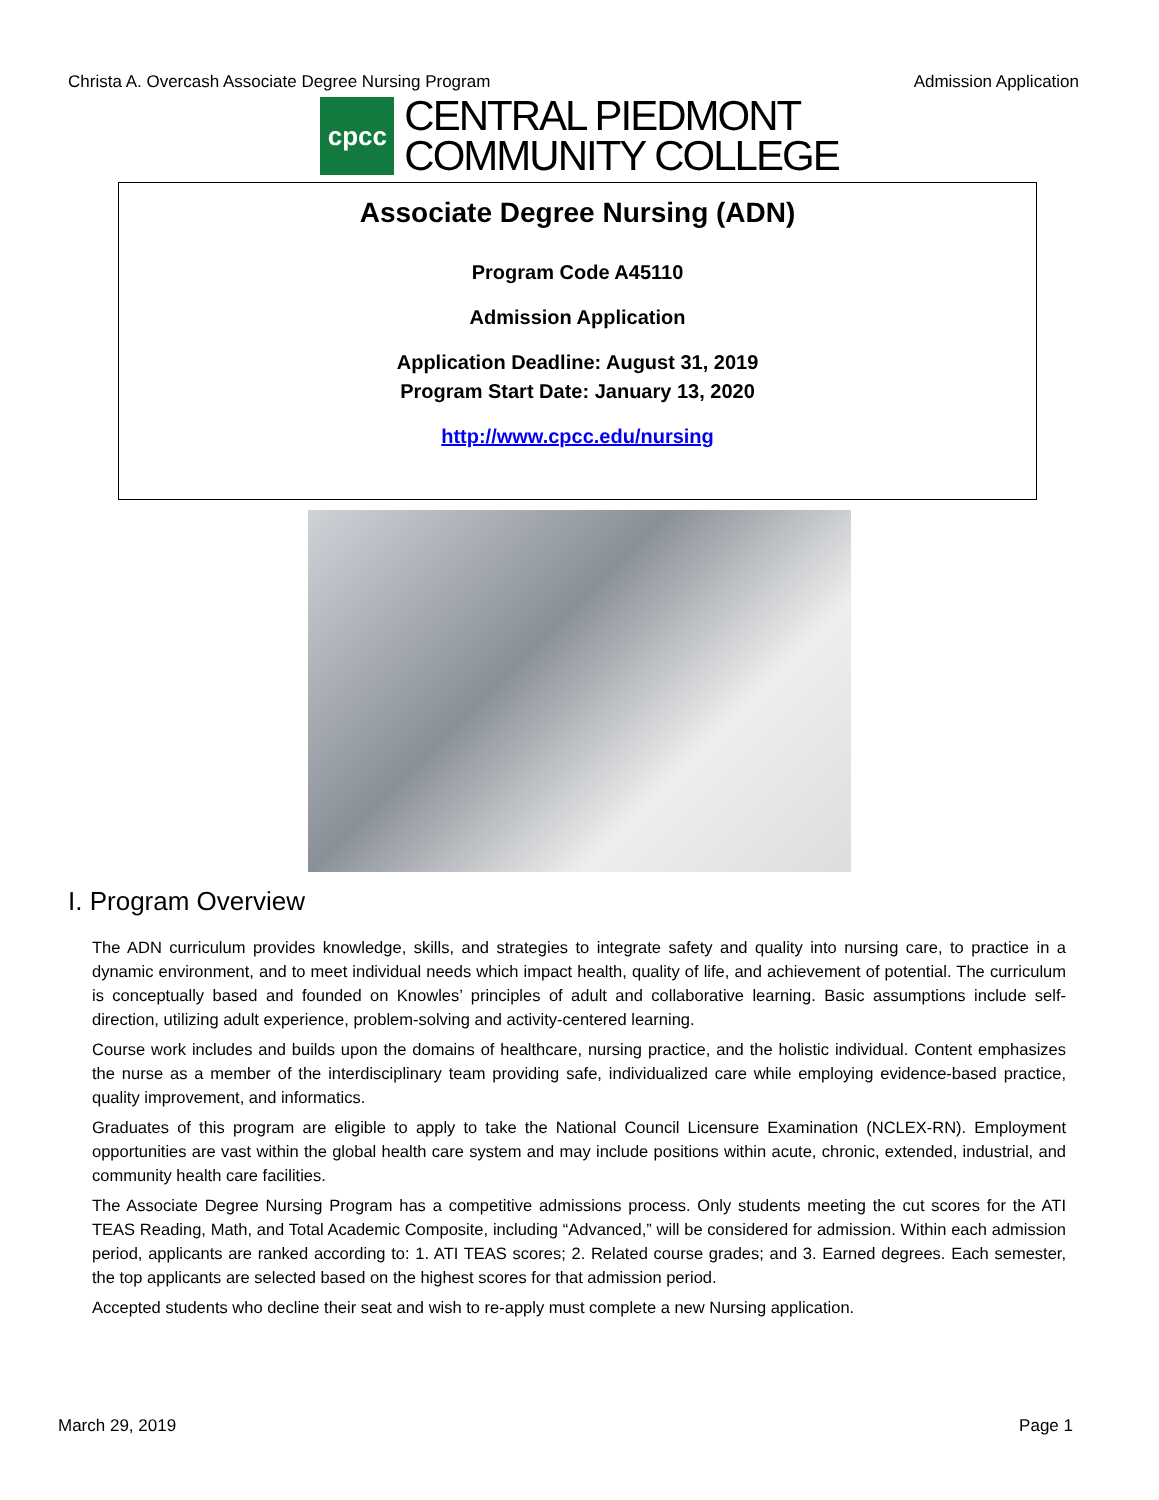Christa A. Overcash Associate Degree Nursing Program Admission Application
cpcc
CENTRAL PIEDMONT
COMMUNITY COLLEGE
Associate Degree Nursing (ADN)
Program Code A45110
Admission Application
Application Deadline: August 31, 2019
Program Start Date: January 13, 2020
http://www.cpcc.edu/nursing
I. Program Overview
The ADN curriculum provides knowledge, skills, and strategies to integrate safety and quality into nursing care, to practice in a dynamic environment, and to meet individual needs which impact health, quality of life, and achievement of potential. The curriculum is conceptually based and founded on Knowles’ principles of adult and collaborative learning. Basic assumptions include self-direction, utilizing adult experience, problem-solving and activity-centered learning.
Course work includes and builds upon the domains of healthcare, nursing practice, and the holistic individual. Content emphasizes the nurse as a member of the interdisciplinary team providing safe, individualized care while employing evidence-based practice, quality improvement, and informatics.
Graduates of this program are eligible to apply to take the National Council Licensure Examination (NCLEX-RN). Employment opportunities are vast within the global health care system and may include positions within acute, chronic, extended, industrial, and community health care facilities.
The Associate Degree Nursing Program has a competitive admissions process. Only students meeting the cut scores for the ATI TEAS Reading, Math, and Total Academic Composite, including “Advanced,” will be considered for admission. Within each admission period, applicants are ranked according to: 1. ATI TEAS scores; 2. Related course grades; and 3. Earned degrees. Each semester, the top applicants are selected based on the highest scores for that admission period.
Accepted students who decline their seat and wish to re-apply must complete a new Nursing application.
March 29, 2019 Page 1